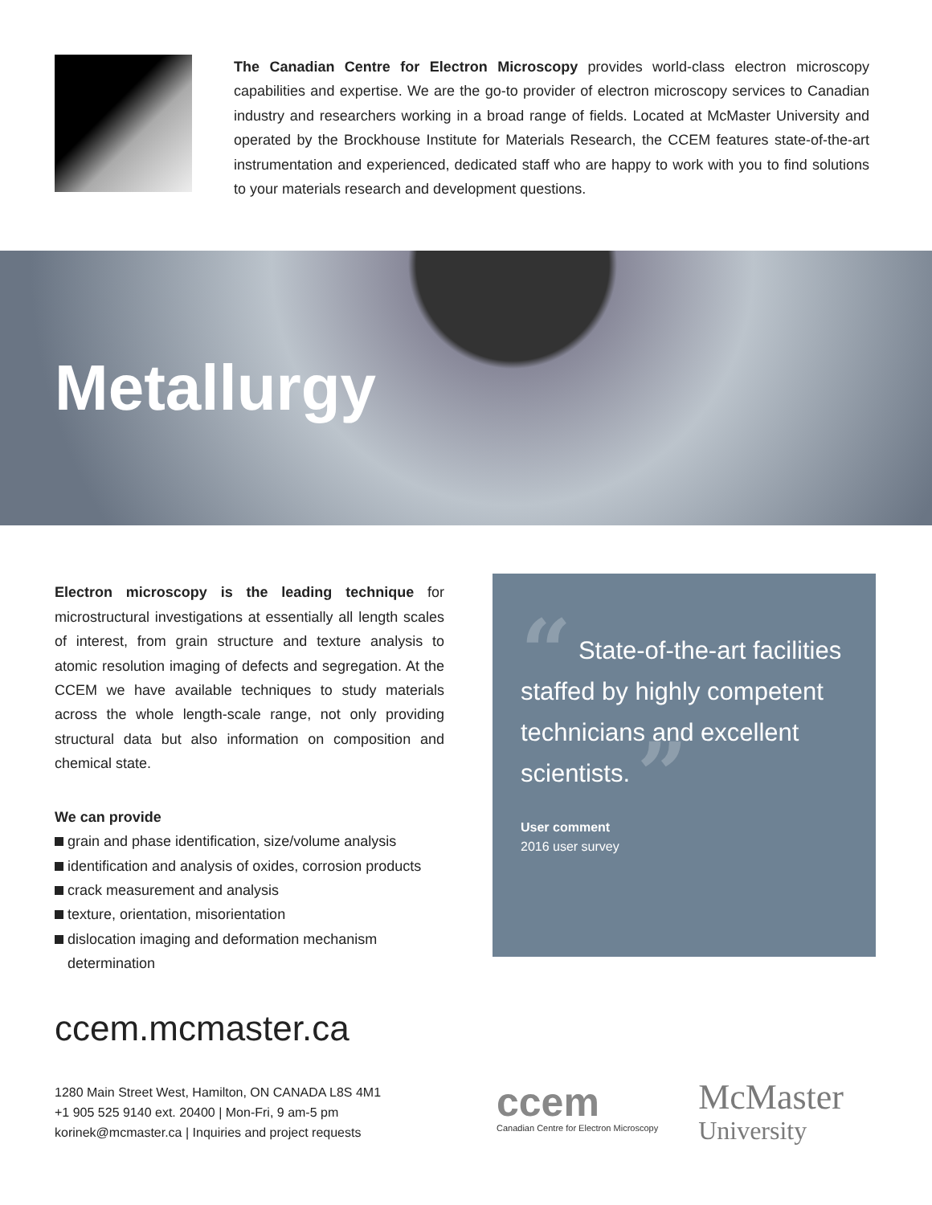The Canadian Centre for Electron Microscopy provides world-class electron microscopy capabilities and expertise. We are the go-to provider of electron microscopy services to Canadian industry and researchers working in a broad range of fields. Located at McMaster University and operated by the Brockhouse Institute for Materials Research, the CCEM features state-of-the-art instrumentation and experienced, dedicated staff who are happy to work with you to find solutions to your materials research and development questions.
Metallurgy
Electron microscopy is the leading technique for microstructural investigations at essentially all length scales of interest, from grain structure and texture analysis to atomic resolution imaging of defects and segregation. At the CCEM we have available techniques to study materials across the whole length-scale range, not only providing structural data but also information on composition and chemical state.
We can provide
grain and phase identification, size/volume analysis
identification and analysis of oxides, corrosion products
crack measurement and analysis
texture, orientation, misorientation
dislocation imaging and deformation mechanism determination
“ State-of-the-art facilities staffed by highly competent technicians and excellent scientists. ”
User comment
2016 user survey
ccem.mcmaster.ca
1280 Main Street West, Hamilton, ON CANADA L8S 4M1
+1 905 525 9140 ext. 20400 | Mon-Fri, 9 am-5 pm
korinek@mcmaster.ca | Inquiries and project requests
ccem
Canadian Centre for Electron Microscopy
McMaster
University